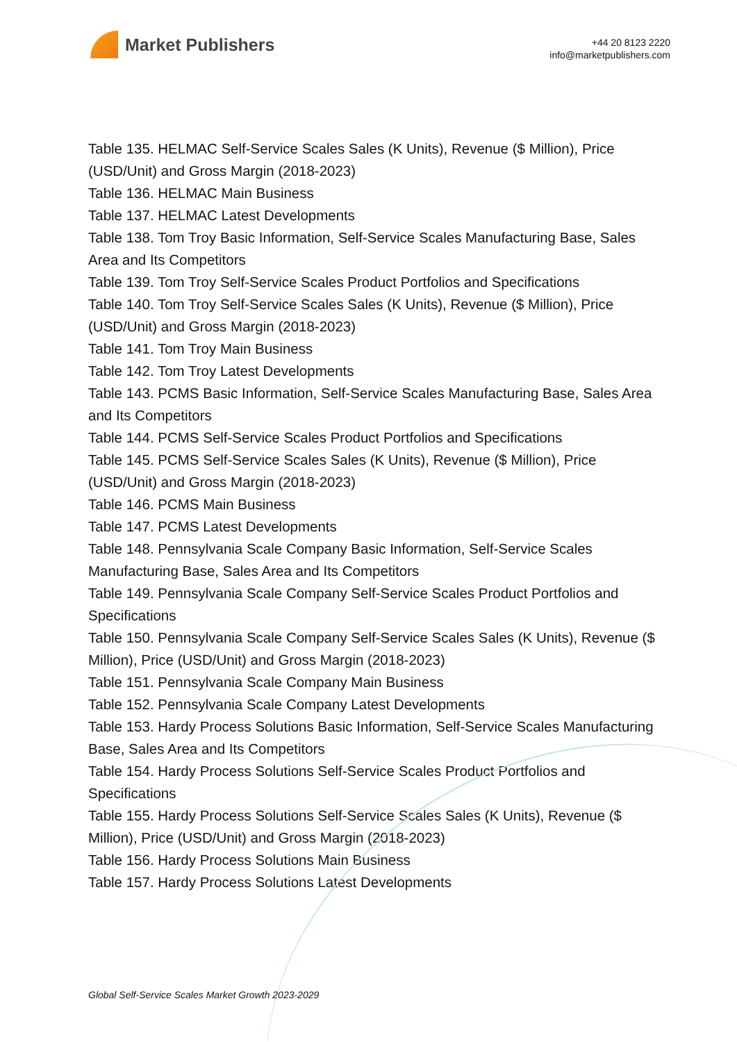Market Publishers
+44 20 8123 2220
info@marketpublishers.com
Table 135. HELMAC Self-Service Scales Sales (K Units), Revenue ($ Million), Price (USD/Unit) and Gross Margin (2018-2023)
Table 136. HELMAC Main Business
Table 137. HELMAC Latest Developments
Table 138. Tom Troy Basic Information, Self-Service Scales Manufacturing Base, Sales Area and Its Competitors
Table 139. Tom Troy Self-Service Scales Product Portfolios and Specifications
Table 140. Tom Troy Self-Service Scales Sales (K Units), Revenue ($ Million), Price (USD/Unit) and Gross Margin (2018-2023)
Table 141. Tom Troy Main Business
Table 142. Tom Troy Latest Developments
Table 143. PCMS Basic Information, Self-Service Scales Manufacturing Base, Sales Area and Its Competitors
Table 144. PCMS Self-Service Scales Product Portfolios and Specifications
Table 145. PCMS Self-Service Scales Sales (K Units), Revenue ($ Million), Price (USD/Unit) and Gross Margin (2018-2023)
Table 146. PCMS Main Business
Table 147. PCMS Latest Developments
Table 148. Pennsylvania Scale Company Basic Information, Self-Service Scales Manufacturing Base, Sales Area and Its Competitors
Table 149. Pennsylvania Scale Company Self-Service Scales Product Portfolios and Specifications
Table 150. Pennsylvania Scale Company Self-Service Scales Sales (K Units), Revenue ($ Million), Price (USD/Unit) and Gross Margin (2018-2023)
Table 151. Pennsylvania Scale Company Main Business
Table 152. Pennsylvania Scale Company Latest Developments
Table 153. Hardy Process Solutions Basic Information, Self-Service Scales Manufacturing Base, Sales Area and Its Competitors
Table 154. Hardy Process Solutions Self-Service Scales Product Portfolios and Specifications
Table 155. Hardy Process Solutions Self-Service Scales Sales (K Units), Revenue ($ Million), Price (USD/Unit) and Gross Margin (2018-2023)
Table 156. Hardy Process Solutions Main Business
Table 157. Hardy Process Solutions Latest Developments
Global Self-Service Scales Market Growth 2023-2029